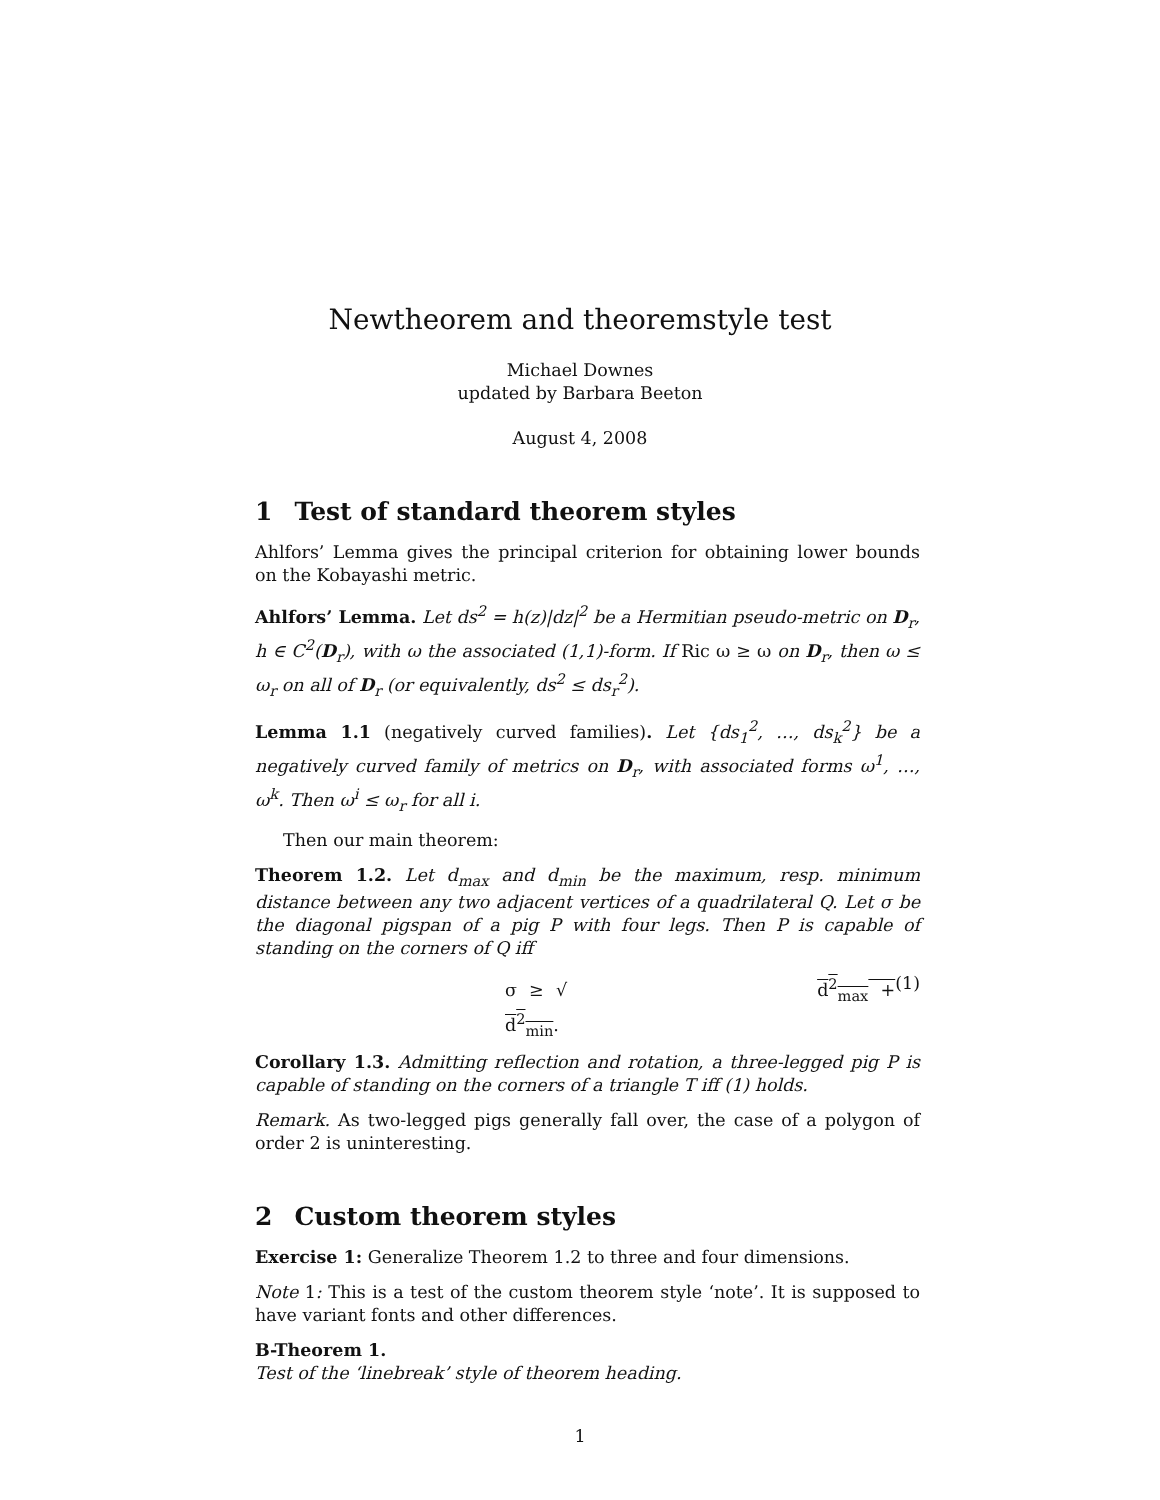Newtheorem and theoremstyle test
Michael Downes
updated by Barbara Beeton
August 4, 2008
1 Test of standard theorem styles
Ahlfors’ Lemma gives the principal criterion for obtaining lower bounds on the Kobayashi metric.
Ahlfors’ Lemma. Let ds<sup>2</sup> = h(z)|dz|<sup>2</sup> be a Hermitian pseudo-metric on D<sub>r</sub>, h ∈ C<sup>2</sup>(D<sub>r</sub>), with ω the associated (1,1)-form. If Ric ω ≥ ω on D<sub>r</sub>, then ω ≤ ω<sub>r</sub> on all of D<sub>r</sub> (or equivalently, ds<sup>2</sup> ≤ ds<sub>r</sub><sup>2</sup>).
Lemma 1.1 (negatively curved families). Let {ds<sub>1</sub><sup>2</sup>, …, ds<sub>k</sub><sup>2</sup>} be a negatively curved family of metrics on D<sub>r</sub>, with associated forms ω<sup>1</sup>, …, ω<sup>k</sup>. Then ω<sup>i</sup> ≤ ω<sub>r</sub> for all i.
Then our main theorem:
Theorem 1.2. Let d<sub>max</sub> and d<sub>min</sub> be the maximum, resp. minimum distance between any two adjacent vertices of a quadrilateral Q. Let σ be the diagonal pigspan of a pig P with four legs. Then P is capable of standing on the corners of Q iff
σ ≥ √ d<sup>2</sup><sub>max</sub> + d<sup>2</sup><sub>min</sub>. (1)
Corollary 1.3. Admitting reflection and rotation, a three-legged pig P is capable of standing on the corners of a triangle T iff (1) holds.
Remark. As two-legged pigs generally fall over, the case of a polygon of order 2 is uninteresting.
2 Custom theorem styles
Exercise 1: Generalize Theorem 1.2 to three and four dimensions.
Note 1: This is a test of the custom theorem style ‘note’. It is supposed to have variant fonts and other differences.
B-Theorem 1.
Test of the ‘linebreak’ style of theorem heading.
1